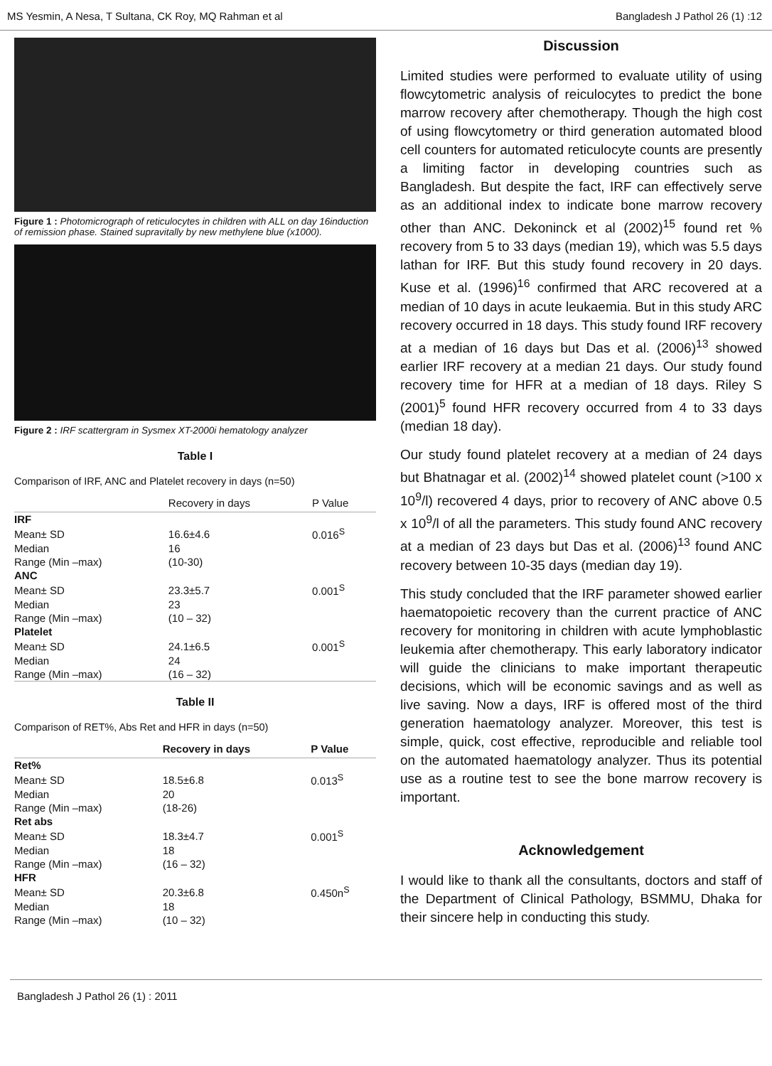MS Yesmin, A Nesa, T Sultana, CK Roy, MQ Rahman et al Bangladesh J Pathol 26 (1) :12
Figure 1 : Photomicrograph of reticulocytes in children with ALL on day 16induction of remission phase. Stained supravitally by new methylene blue (x1000).
Figure 2 : IRF scattergram in Sysmex XT-2000i hematology analyzer
Table I
Comparison of IRF, ANC and Platelet recovery in days (n=50)
| | Recovery in days | P Value |
| --- | --- | --- |
| IRF | | |
| Mean± SD | 16.6±4.6 | 0.016<sup>S</sup> |
| Median | 16 | |
| Range (Min –max) | (10-30) | |
| ANC | | |
| Mean± SD | 23.3±5.7 | 0.001<sup>S</sup> |
| Median | 23 | |
| Range (Min –max) | (10 – 32) | |
| Platelet | | |
| Mean± SD | 24.1±6.5 | 0.001<sup>S</sup> |
| Median | 24 | |
| Range (Min –max) | (16 – 32) | |
Table II
Comparison of RET%, Abs Ret and HFR in days (n=50)
| | Recovery in days | P Value |
| --- | --- | --- |
| Ret% | | |
| Mean± SD | 18.5±6.8 | 0.013<sup>S</sup> |
| Median | 20 | |
| Range (Min –max) | (18-26) | |
| Ret abs | | |
| Mean± SD | 18.3±4.7 | 0.001<sup>S</sup> |
| Median | 18 | |
| Range (Min –max) | (16 – 32) | |
| HFR | | |
| Mean± SD | 20.3±6.8 | 0.450n<sup>S</sup> |
| Median | 18 | |
| Range (Min –max) | (10 – 32) | |
Discussion
Limited studies were performed to evaluate utility of using flowcytometric analysis of reiculocytes to predict the bone marrow recovery after chemotherapy. Though the high cost of using flowcytometry or third generation automated blood cell counters for automated reticulocyte counts are presently a limiting factor in developing countries such as Bangladesh. But despite the fact, IRF can effectively serve as an additional index to indicate bone marrow recovery other than ANC. Dekoninck et al (2002)<sup>15</sup> found ret % recovery from 5 to 33 days (median 19), which was 5.5 days lathan for IRF. But this study found recovery in 20 days. Kuse et al. (1996)<sup>16</sup> confirmed that ARC recovered at a median of 10 days in acute leukaemia. But in this study ARC recovery occurred in 18 days. This study found IRF recovery at a median of 16 days but Das et al. (2006)<sup>13</sup> showed earlier IRF recovery at a median 21 days. Our study found recovery time for HFR at a median of 18 days. Riley S (2001)<sup>5</sup> found HFR recovery occurred from 4 to 33 days (median 18 day).
Our study found platelet recovery at a median of 24 days but Bhatnagar et al. (2002)<sup>14</sup> showed platelet count (>100 x 10<sup>9</sup>/l) recovered 4 days, prior to recovery of ANC above 0.5 x 10<sup>9</sup>/l of all the parameters. This study found ANC recovery at a median of 23 days but Das et al. (2006)<sup>13</sup> found ANC recovery between 10-35 days (median day 19).
This study concluded that the IRF parameter showed earlier haematopoietic recovery than the current practice of ANC recovery for monitoring in children with acute lymphoblastic leukemia after chemotherapy. This early laboratory indicator will guide the clinicians to make important therapeutic decisions, which will be economic savings and as well as live saving. Now a days, IRF is offered most of the third generation haematology analyzer. Moreover, this test is simple, quick, cost effective, reproducible and reliable tool on the automated haematology analyzer. Thus its potential use as a routine test to see the bone marrow recovery is important.
Acknowledgement
I would like to thank all the consultants, doctors and staff of the Department of Clinical Pathology, BSMMU, Dhaka for their sincere help in conducting this study.
Bangladesh J Pathol 26 (1) : 2011